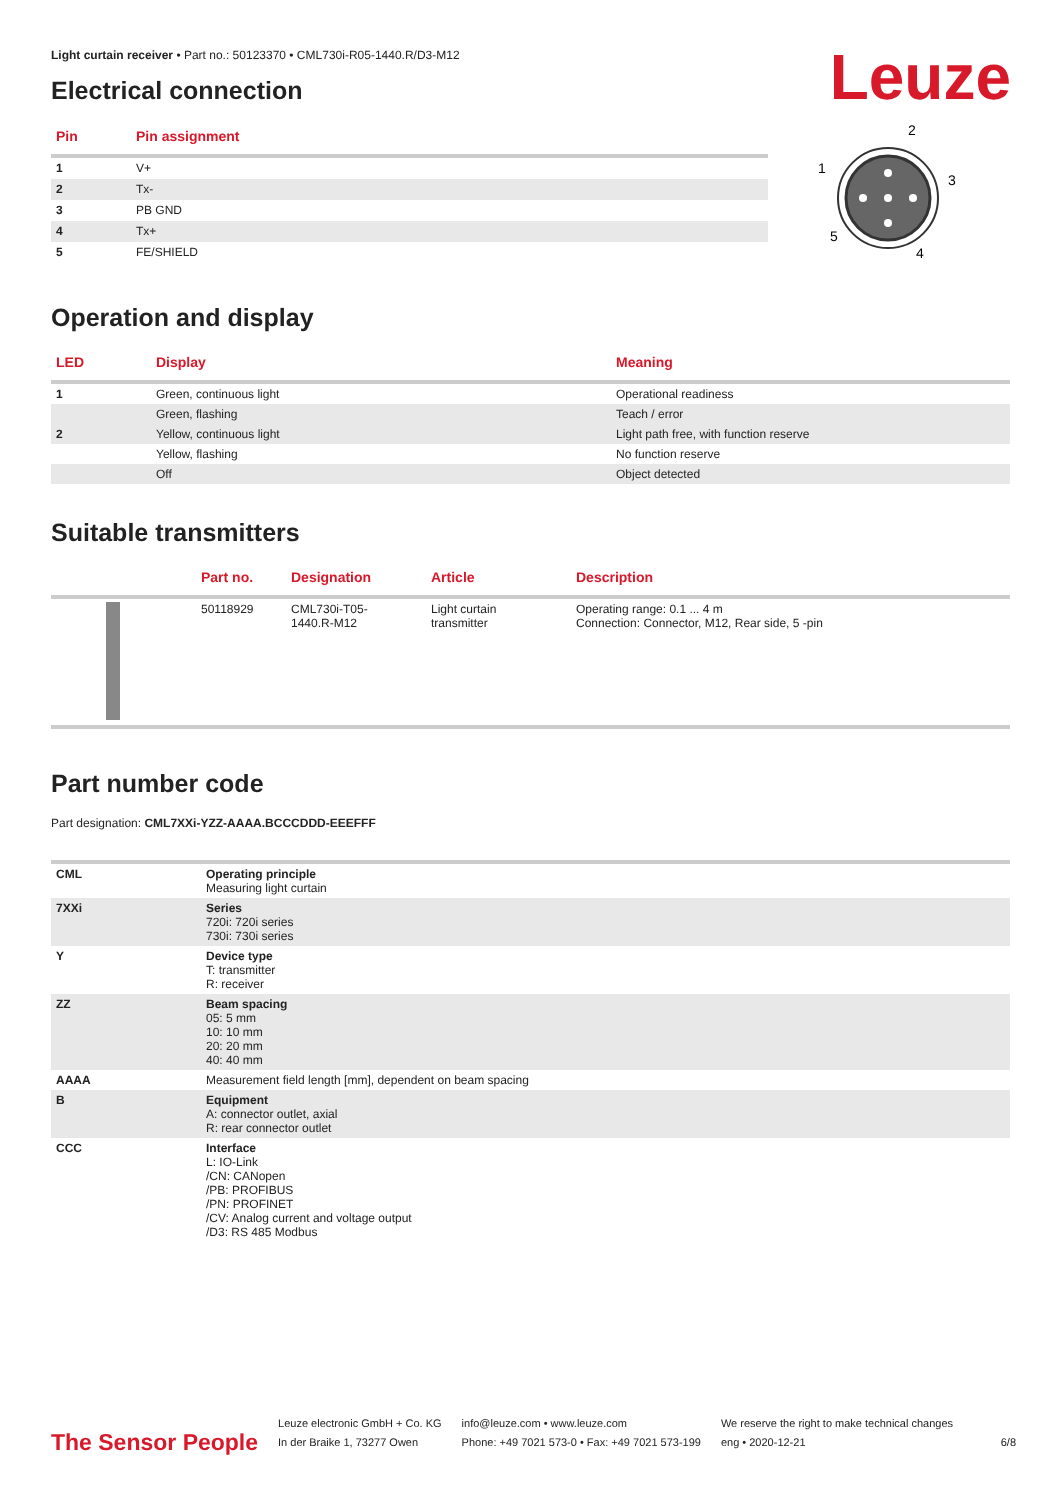Leuze
Light curtain receiver • Part no.: 50123370 • CML730i-R05-1440.R/D3-M12
Electrical connection
| Pin | Pin assignment |
| --- | --- |
| 1 | V+ |
| 2 | Tx- |
| 3 | PB GND |
| 4 | Tx+ |
| 5 | FE/SHIELD |
2
1
3
5
4
Operation and display
| LED | Display | Meaning |
| --- | --- | --- |
| 1 | Green, continuous light | Operational readiness |
| | Green, flashing | Teach / error |
| 2 | Yellow, continuous light | Light path free, with function reserve |
| | Yellow, flashing | No function reserve |
| | Off | Object detected |
Suitable transmitters
| | Part no. | Designation | Article | Description |
| --- | --- | --- | --- | --- |
| | 50118929 | CML730i-T05- 1440.R-M12 | Light curtain transmitter | Operating range: 0.1 ... 4 m Connection: Connector, M12, Rear side, 5 -pin |
Part number code
Part designation: CML7XXi-YZZ-AAAA.BCCCDDD-EEEFFF
| CML | Operating principle Measuring light curtain |
| 7XXi | Series 720i: 720i series 730i: 730i series |
| Y | Device type T: transmitter R: receiver |
| ZZ | Beam spacing 05: 5 mm 10: 10 mm 20: 20 mm 40: 40 mm |
| AAAA | Measurement field length [mm], dependent on beam spacing |
| B | Equipment A: connector outlet, axial R: rear connector outlet |
| CCC | Interface L: IO-Link /CN: CANopen /PB: PROFIBUS /PN: PROFINET /CV: Analog current and voltage output /D3: RS 485 Modbus |
The Sensor People Leuze electronic GmbH + Co. KG
In der Braike 1, 73277 Owen info@leuze.com • www.leuze.com
Phone: +49 7021 573-0 • Fax: +49 7021 573-199 We reserve the right to make technical changes
eng • 2020-12-21 6/8